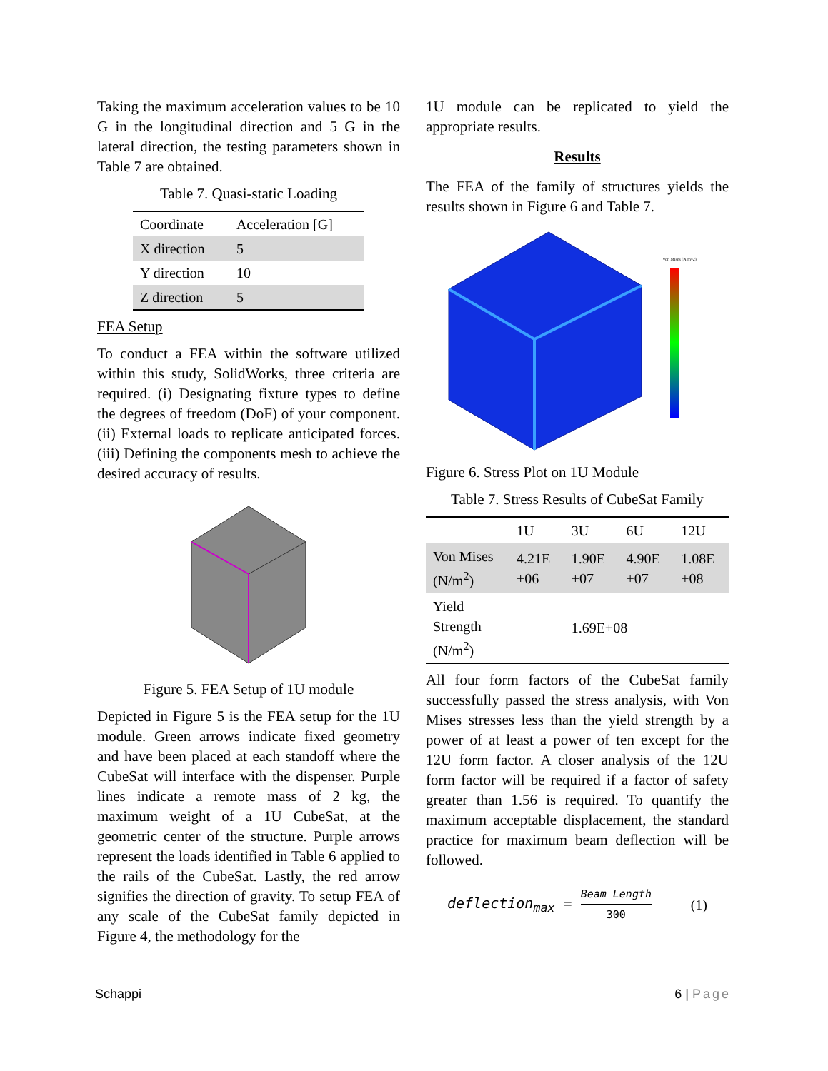Taking the maximum acceleration values to be 10 G in the longitudinal direction and 5 G in the lateral direction, the testing parameters shown in Table 7 are obtained.
Table 7. Quasi-static Loading
| Coordinate | Acceleration [G] |
| X direction | 5 |
| Y direction | 10 |
| Z direction | 5 |
FEA Setup
To conduct a FEA within the software utilized within this study, SolidWorks, three criteria are required. (i) Designating fixture types to define the degrees of freedom (DoF) of your component. (ii) External loads to replicate anticipated forces. (iii) Defining the components mesh to achieve the desired accuracy of results.
Figure 5. FEA Setup of 1U module
Depicted in Figure 5 is the FEA setup for the 1U module. Green arrows indicate fixed geometry and have been placed at each standoff where the CubeSat will interface with the dispenser. Purple lines indicate a remote mass of 2 kg, the maximum weight of a 1U CubeSat, at the geometric center of the structure. Purple arrows represent the loads identified in Table 6 applied to the rails of the CubeSat. Lastly, the red arrow signifies the direction of gravity. To setup FEA of any scale of the CubeSat family depicted in Figure 4, the methodology for the
1U module can be replicated to yield the appropriate results.
Results
The FEA of the family of structures yields the results shown in Figure 6 and Table 7.
von Mises (N/m^2)
Figure 6. Stress Plot on 1U Module
Table 7. Stress Results of CubeSat Family
| | 1U | 3U | 6U | 12U |
| --- | --- | --- | --- | --- |
| Von Mises (N/m<sup>2</sup>) | 4.21E +06 | 1.90E +07 | 4.90E +07 | 1.08E +08 |
| Yield Strength (N/m<sup>2</sup>) | | 1.69E+08 | | |
All four form factors of the CubeSat family successfully passed the stress analysis, with Von Mises stresses less than the yield strength by a power of at least a power of ten except for the 12U form factor. A closer analysis of the 12U form factor will be required if a factor of safety greater than 1.56 is required. To quantify the maximum acceptable displacement, the standard practice for maximum beam deflection will be followed.
deflection<sub>max</sub> = Beam Length 300 (1)
Schappi 6 | Page